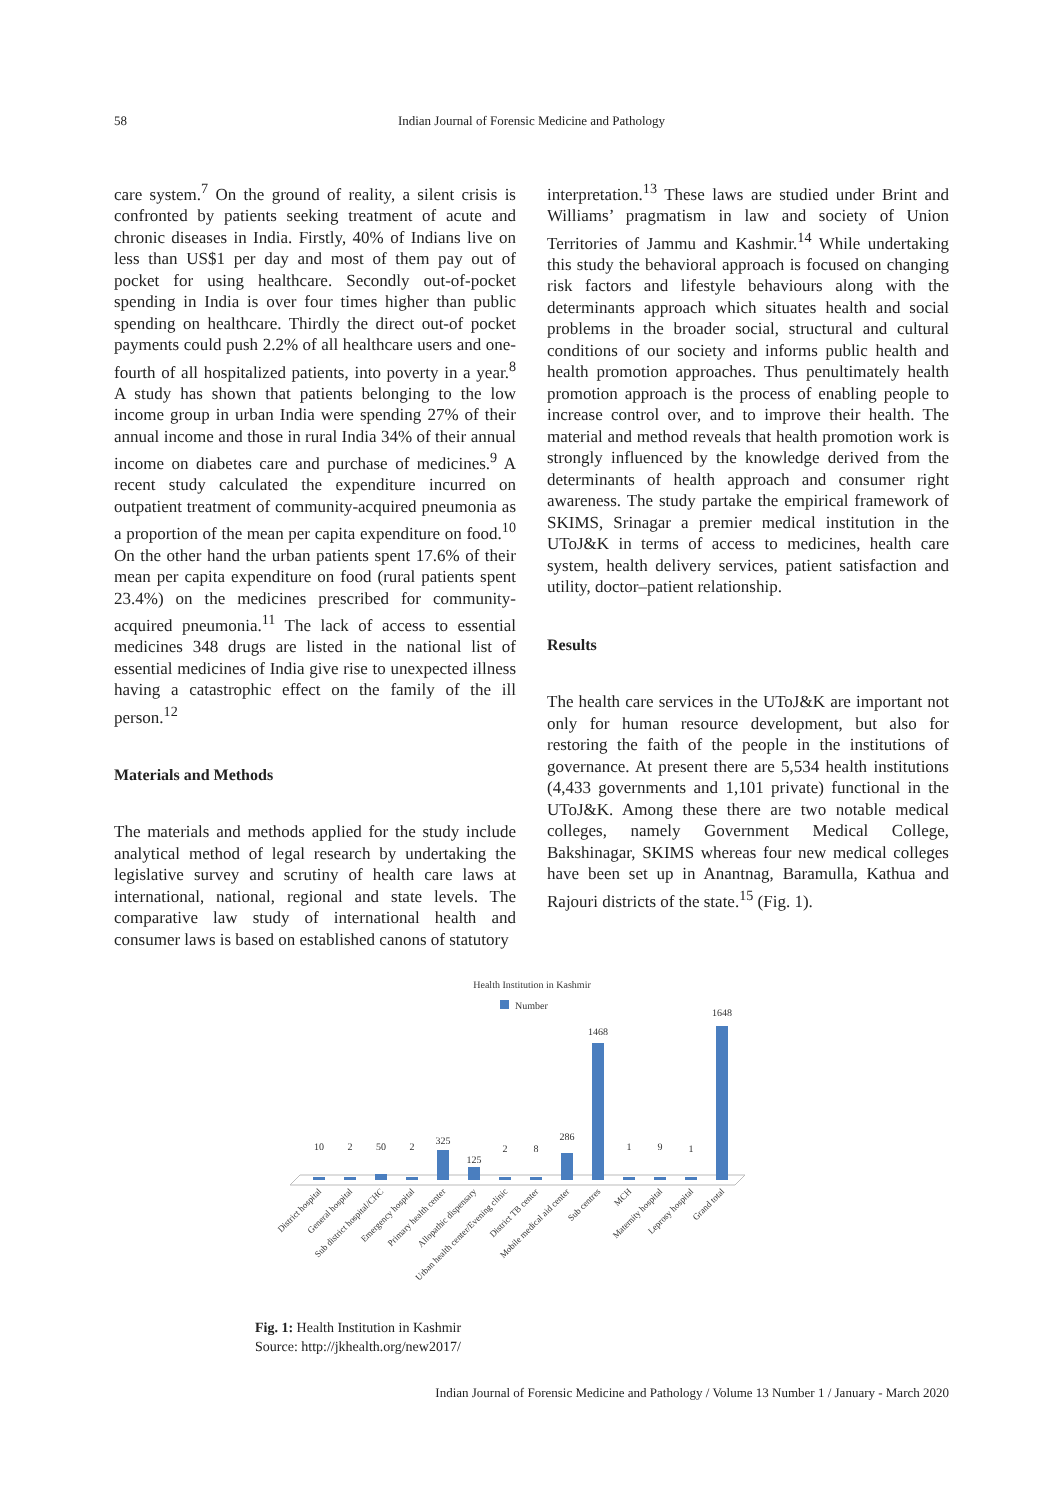58 Indian Journal of Forensic Medicine and Pathology
care system.<sup>7</sup> On the ground of reality, a silent crisis is confronted by patients seeking treatment of acute and chronic diseases in India. Firstly, 40% of Indians live on less than US$1 per day and most of them pay out of pocket for using healthcare. Secondly out-of-pocket spending in India is over four times higher than public spending on healthcare. Thirdly the direct out-of pocket payments could push 2.2% of all healthcare users and one-fourth of all hospitalized patients, into poverty in a year.<sup>8</sup> A study has shown that patients belonging to the low income group in urban India were spending 27% of their annual income and those in rural India 34% of their annual income on diabetes care and purchase of medicines.<sup>9</sup> A recent study calculated the expenditure incurred on outpatient treatment of community-acquired pneumonia as a proportion of the mean per capita expenditure on food.<sup>10</sup> On the other hand the urban patients spent 17.6% of their mean per capita expenditure on food (rural patients spent 23.4%) on the medicines prescribed for community-acquired pneumonia.<sup>11</sup> The lack of access to essential medicines 348 drugs are listed in the national list of essential medicines of India give rise to unexpected illness having a catastrophic effect on the family of the ill person.<sup>12</sup>
Materials and Methods
The materials and methods applied for the study include analytical method of legal research by undertaking the legislative survey and scrutiny of health care laws at international, national, regional and state levels. The comparative law study of international health and consumer laws is based on established canons of statutory
interpretation.<sup>13</sup> These laws are studied under Brint and Williams’ pragmatism in law and society of Union Territories of Jammu and Kashmir.<sup>14</sup> While undertaking this study the behavioral approach is focused on changing risk factors and lifestyle behaviours along with the determinants approach which situates health and social problems in the broader social, structural and cultural conditions of our society and informs public health and health promotion approaches. Thus penultimately health promotion approach is the process of enabling people to increase control over, and to improve their health. The material and method reveals that health promotion work is strongly influenced by the knowledge derived from the determinants of health approach and consumer right awareness. The study partake the empirical framework of SKIMS, Srinagar a premier medical institution in the UToJ&K in terms of access to medicines, health care system, health delivery services, patient satisfaction and utility, doctor–patient relationship.
Results
The health care services in the UToJ&K are important not only for human resource development, but also for restoring the faith of the people in the institutions of governance. At present there are 5,534 health institutions (4,433 governments and 1,101 private) functional in the UToJ&K. Among these there are two notable medical colleges, namely Government Medical College, Bakshinagar, SKIMS whereas four new medical colleges have been set up in Anantnag, Baramulla, Kathua and Rajouri districts of the state.<sup>15</sup> (Fig. 1).
Health Institution in Kashmir
Number
10
2
50
2
325
125
2
8
286
1468
1
9
1
1648
District hospital
General hospital
Sub district hospital/CHC
Emergency hospital
Primary health center
Allopathic dispensary
Urban health center/Evening clinic
District TB center
Mobile medical aid center
Sub centres
MCH
Maternity hospital
Leprosy hospital
Grand total
Fig. 1: Health Institution in Kashmir
Source: http://jkhealth.org/new2017/
Indian Journal of Forensic Medicine and Pathology / Volume 13 Number 1 / January - March 2020